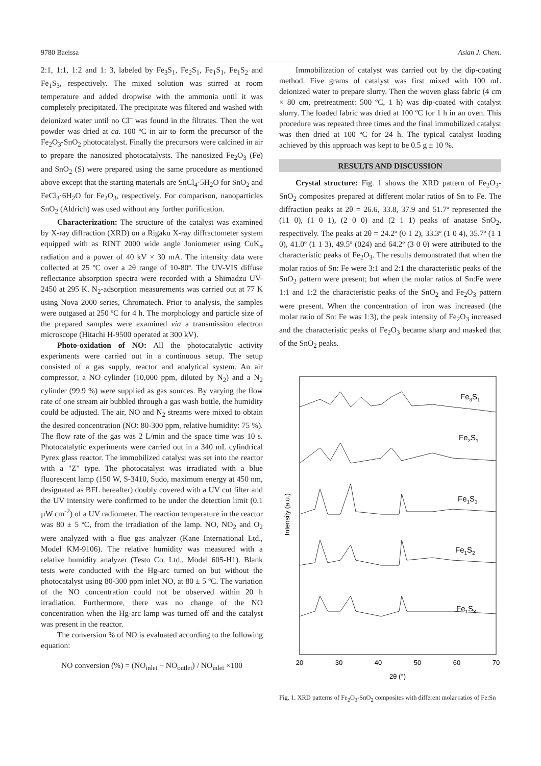9780 Baeissa Asian J. Chem.
2:1, 1:1, 1:2 and 1: 3, labeled by Fe<sub>3</sub>S<sub>1</sub>, Fe<sub>2</sub>S<sub>1</sub>, Fe<sub>1</sub>S<sub>1</sub>, Fe<sub>1</sub>S<sub>2</sub> and Fe<sub>1</sub>S<sub>3</sub>, respectively. The mixed solution was stirred at room temperature and added dropwise with the ammonia until it was completely precipitated. The precipitate was filtered and washed with deionized water until no Cl<sup>–</sup> was found in the filtrates. Then the wet powder was dried at ca. 100 ºC in air to form the precursor of the Fe<sub>2</sub>O<sub>3</sub>-SnO<sub>2</sub> photocatalyst. Finally the precursors were calcined in air to prepare the nanosized photocatalysts. The nanosized Fe<sub>2</sub>O<sub>3</sub> (Fe) and SnO<sub>2</sub> (S) were prepared using the same procedure as mentioned above except that the starting materials are SnCl<sub>4</sub>·5H<sub>2</sub>O for SnO<sub>2</sub> and FeCl<sub>3</sub>·6H<sub>2</sub>O for Fe<sub>2</sub>O<sub>3</sub>, respectively. For comparison, nanoparticles SnO<sub>2</sub> (Aldrich) was used without any further purification.
Characterization: The structure of the catalyst was examined by X-ray diffraction (XRD) on a Rigaku X-ray diffractometer system equipped with as RINT 2000 wide angle Joniometer using CuK<sub>α</sub> radiation and a power of 40 kV × 30 mA. The intensity data were collected at 25 ºC over a 2θ range of 10-80º. The UV-VIS diffuse reflectance absorption spectra were recorded with a Shimadzu UV-2450 at 295 K. N<sub>2</sub>-adsorption measurements was carried out at 77 K using Nova 2000 series, Chromatech. Prior to analysis, the samples were outgased at 250 ºC for 4 h. The morphology and particle size of the prepared samples were examined via a transmission electron microscope (Hitachi H-9500 operated at 300 kV).
Photo-oxidation of NO: All the photocatalytic activity experiments were carried out in a continuous setup. The setup consisted of a gas supply, reactor and analytical system. An air compressor, a NO cylinder (10,000 ppm, diluted by N<sub>2</sub>) and a N<sub>2</sub> cylinder (99.9 %) were supplied as gas sources. By varying the flow rate of one stream air bubbled through a gas wash bottle, the humidity could be adjusted. The air, NO and N<sub>2</sub> streams were mixed to obtain the desired concentration (NO: 80-300 ppm, relative humidity: 75 %). The flow rate of the gas was 2 L/min and the space time was 10 s. Photocatalytic experiments were carried out in a 340 mL cylindrical Pyrex glass reactor. The immobilized catalyst was set into the reactor with a "Z" type. The photocatalyst was irradiated with a blue fluorescent lamp (150 W, S-3410, Sudo, maximum energy at 450 nm, designated as BFL hereafter) doubly covered with a UV cut filter and the UV intensity were confirmed to be under the detection limit (0.1 µW cm<sup>-2</sup>) of a UV radiometer. The reaction temperature in the reactor was 80 ± 5 ºC, from the irradiation of the lamp. NO, NO<sub>2</sub> and O<sub>2</sub> were analyzed with a flue gas analyzer (Kane International Ltd., Model KM-9106). The relative humidity was measured with a relative humidity analyzer (Testo Co. Ltd., Model 605-H1). Blank tests were conducted with the Hg-arc turned on but without the photocatalyst using 80-300 ppm inlet NO, at 80 ± 5 ºC. The variation of the NO concentration could not be observed within 20 h irradiation. Furthermore, there was no change of the NO concentration when the Hg-arc lamp was turned off and the catalyst was present in the reactor.
The conversion % of NO is evaluated according to the following equation:
NO conversion (%) = (NO<sub>inlet</sub> − NO<sub>outlet</sub>) / NO<sub>inlet</sub> ×100
Immobilization of catalyst was carried out by the dip-coating method. Five grams of catalyst was first mixed with 100 mL deionized water to prepare slurry. Then the woven glass fabric (4 cm × 80 cm, pretreatment: 500 ºC, 1 h) was dip-coated with catalyst slurry. The loaded fabric was dried at 100 ºC for 1 h in an oven. This procedure was repeated three times and the final immobilized catalyst was then dried at 100 ºC for 24 h. The typical catalyst loading achieved by this approach was kept to be 0.5 g ± 10 %.
RESULTS AND DISCUSSION
Crystal structure: Fig. 1 shows the XRD pattern of Fe<sub>2</sub>O<sub>3</sub>-SnO<sub>2</sub> composites prepared at different molar ratios of Sn to Fe. The diffraction peaks at 2θ = 26.6, 33.8, 37.9 and 51.7º represented the (11 0), (1 0 1), (2 0 0) and (2 1 1) peaks of anatase SnO<sub>2</sub>, respectively. The peaks at 2θ = 24.2º (0 1 2), 33.3º (1 0 4), 35.7º (1 1 0), 41.0º (1 1 3), 49.5º (024) and 64.2º (3 0 0) were attributed to the characteristic peaks of Fe<sub>2</sub>O<sub>3</sub>. The results demonstrated that when the molar ratios of Sn: Fe were 3:1 and 2:1 the characteristic peaks of the SnO<sub>2</sub> pattern were present; but when the molar ratios of Sn:Fe were 1:1 and 1:2 the characteristic peaks of the SnO<sub>2</sub> and Fe<sub>2</sub>O<sub>3</sub> pattern were present. When the concentration of iron was increased (the molar ratio of Sn: Fe was 1:3), the peak intensity of Fe<sub>2</sub>O<sub>3</sub> increased and the characteristic peaks of Fe<sub>2</sub>O<sub>3</sub> became sharp and masked that of the SnO<sub>2</sub> peaks.
Intensity (a.u.)
Fe3S1
Fe2S1
Fe1S1
Fe1S2
Fe1S3
20
30
40
50
60
70
2θ (°)
Fig. 1. XRD patterns of Fe<sub>2</sub>O<sub>3</sub>-SnO<sub>2</sub> composites with different molar ratios of Fe:Sn